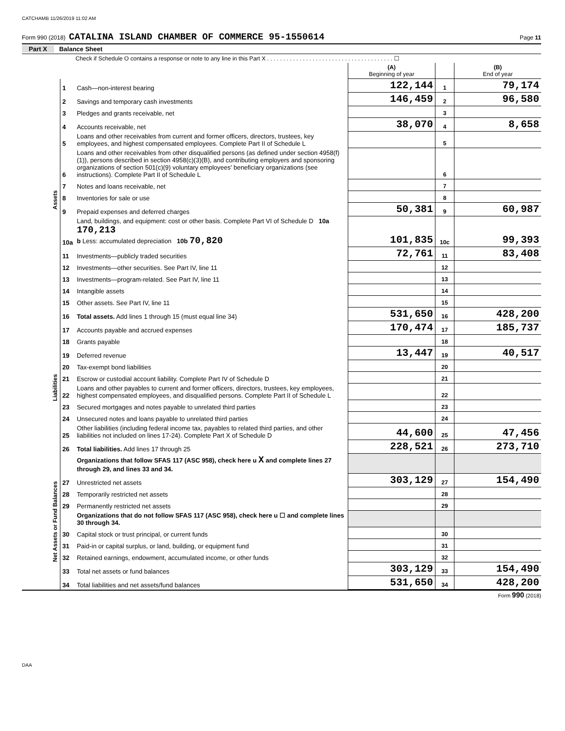CATCHAMB 11/26/2019 11:02 AM
Form 990 (2018) CATALINA ISLAND CHAMBER OF COMMERCE 95-1550614 Page 11
Part X Balance Sheet
Check if Schedule O contains a response or note to any line in this Part X . . . . . . . . . . . . . . . . . . . . . . . . . . . . . . . . . . . . . . . ☐
| | | | (A) Beginning of year | | (B) End of year |
| Assets | 1 | Cash—non-interest bearing | 122,144 | 1 | 79,174 |
| | 2 | Savings and temporary cash investments | 146,459 | 2 | 96,580 |
| | 3 | Pledges and grants receivable, net | | 3 | |
| | 4 | Accounts receivable, net | 38,070 | 4 | 8,658 |
| | 5 | Loans and other receivables from current and former officers, directors, trustees, key employees, and highest compensated employees. Complete Part II of Schedule L | | 5 | |
| | 6 | Loans and other receivables from other disqualified persons (as defined under section 4958(f)(1)), persons described in section 4958(c)(3)(B), and contributing employers and sponsoring organizations of section 501(c)(9) voluntary employees' beneficiary organizations (see instructions). Complete Part II of Schedule L | | 6 | |
| | 7 | Notes and loans receivable, net | | 7 | |
| | 8 | Inventories for sale or use | | 8 | |
| | 9 | Prepaid expenses and deferred charges | 50,381 | 9 | 60,987 |
| | 10a | Land, buildings, and equipment: cost or other basis. Complete Part VI of Schedule D 10a 170,213 b Less: accumulated depreciation 10b 70,820 | 101,835 | 10c | 99,393 |
| | 11 | Investments—publicly traded securities | 72,761 | 11 | 83,408 |
| | 12 | Investments—other securities. See Part IV, line 11 | | 12 | |
| | 13 | Investments—program-related. See Part IV, line 11 | | 13 | |
| | 14 | Intangible assets | | 14 | |
| | 15 | Other assets. See Part IV, line 11 | | 15 | |
| | 16 | Total assets. Add lines 1 through 15 (must equal line 34) | 531,650 | 16 | 428,200 |
| Liabilities | 17 | Accounts payable and accrued expenses | 170,474 | 17 | 185,737 |
| | 18 | Grants payable | | 18 | |
| | 19 | Deferred revenue | 13,447 | 19 | 40,517 |
| | 20 | Tax-exempt bond liabilities | | 20 | |
| | 21 | Escrow or custodial account liability. Complete Part IV of Schedule D | | 21 | |
| | 22 | Loans and other payables to current and former officers, directors, trustees, key employees, highest compensated employees, and disqualified persons. Complete Part II of Schedule L | | 22 | |
| | 23 | Secured mortgages and notes payable to unrelated third parties | | 23 | |
| | 24 | Unsecured notes and loans payable to unrelated third parties | | 24 | |
| | 25 | Other liabilities (including federal income tax, payables to related third parties, and other liabilities not included on lines 17-24). Complete Part X of Schedule D | 44,600 | 25 | 47,456 |
| | 26 | Total liabilities. Add lines 17 through 25 | 228,521 | 26 | 273,710 |
| Net Assets or Fund Balances | | Organizations that follow SFAS 117 (ASC 958), check here u X and complete lines 27 through 29, and lines 33 and 34. | | | |
| | 27 | Unrestricted net assets | 303,129 | 27 | 154,490 |
| | 28 | Temporarily restricted net assets | | 28 | |
| | 29 | Permanently restricted net assets | | 29 | |
| | | Organizations that do not follow SFAS 117 (ASC 958), check here u ☐ and complete lines 30 through 34. | | | |
| | 30 | Capital stock or trust principal, or current funds | | 30 | |
| | 31 | Paid-in or capital surplus, or land, building, or equipment fund | | 31 | |
| | 32 | Retained earnings, endowment, accumulated income, or other funds | | 32 | |
| | 33 | Total net assets or fund balances | 303,129 | 33 | 154,490 |
| | 34 | Total liabilities and net assets/fund balances | 531,650 | 34 | 428,200 |
Form 990 (2018)
DAA